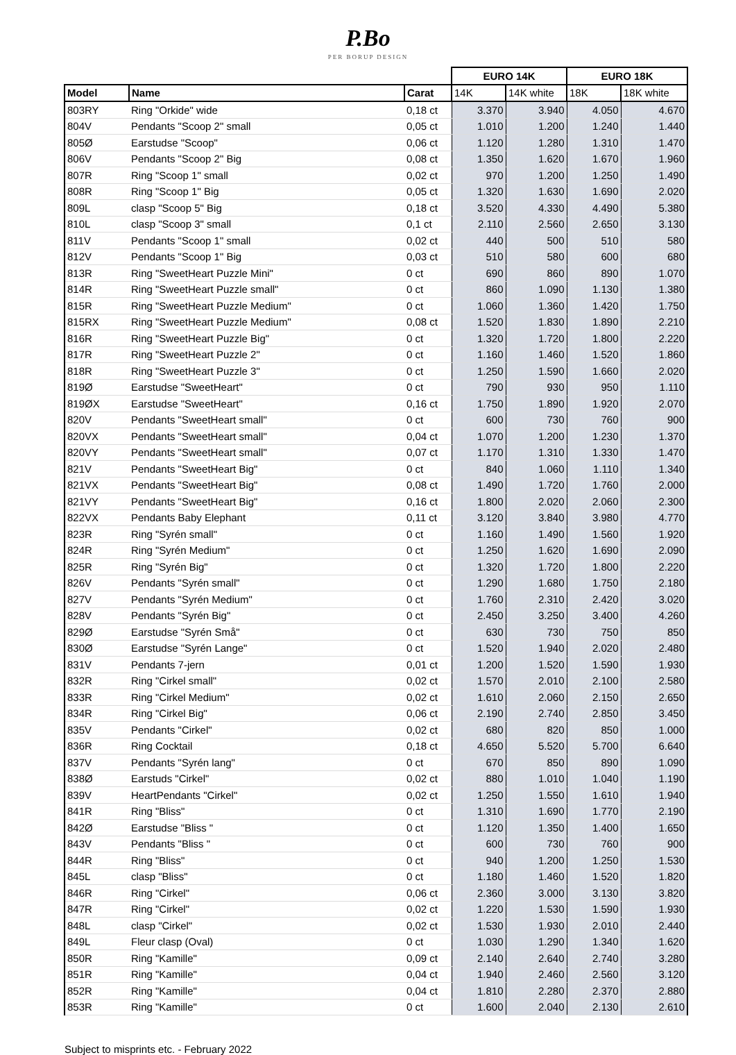P.Bo
PER BORUP DESIGN
| | | | EURO 14K | | EURO 18K | |
| Model | Name | Carat | 14K | 14K white | 18K | 18K white |
| 803RY | Ring "Orkide" wide | 0,18 ct | 3.370 | 3.940 | 4.050 | 4.670 |
| 804V | Pendants "Scoop 2" small | 0,05 ct | 1.010 | 1.200 | 1.240 | 1.440 |
| 805Ø | Earstudse "Scoop" | 0,06 ct | 1.120 | 1.280 | 1.310 | 1.470 |
| 806V | Pendants "Scoop 2" Big | 0,08 ct | 1.350 | 1.620 | 1.670 | 1.960 |
| 807R | Ring "Scoop 1" small | 0,02 ct | 970 | 1.200 | 1.250 | 1.490 |
| 808R | Ring "Scoop 1" Big | 0,05 ct | 1.320 | 1.630 | 1.690 | 2.020 |
| 809L | clasp "Scoop 5" Big | 0,18 ct | 3.520 | 4.330 | 4.490 | 5.380 |
| 810L | clasp "Scoop 3" small | 0,1 ct | 2.110 | 2.560 | 2.650 | 3.130 |
| 811V | Pendants "Scoop 1" small | 0,02 ct | 440 | 500 | 510 | 580 |
| 812V | Pendants "Scoop 1" Big | 0,03 ct | 510 | 580 | 600 | 680 |
| 813R | Ring "SweetHeart Puzzle Mini" | 0 ct | 690 | 860 | 890 | 1.070 |
| 814R | Ring "SweetHeart Puzzle small" | 0 ct | 860 | 1.090 | 1.130 | 1.380 |
| 815R | Ring "SweetHeart Puzzle Medium" | 0 ct | 1.060 | 1.360 | 1.420 | 1.750 |
| 815RX | Ring "SweetHeart Puzzle Medium" | 0,08 ct | 1.520 | 1.830 | 1.890 | 2.210 |
| 816R | Ring "SweetHeart Puzzle Big" | 0 ct | 1.320 | 1.720 | 1.800 | 2.220 |
| 817R | Ring "SweetHeart Puzzle 2" | 0 ct | 1.160 | 1.460 | 1.520 | 1.860 |
| 818R | Ring "SweetHeart Puzzle 3" | 0 ct | 1.250 | 1.590 | 1.660 | 2.020 |
| 819Ø | Earstudse "SweetHeart" | 0 ct | 790 | 930 | 950 | 1.110 |
| 819ØX | Earstudse "SweetHeart" | 0,16 ct | 1.750 | 1.890 | 1.920 | 2.070 |
| 820V | Pendants "SweetHeart small" | 0 ct | 600 | 730 | 760 | 900 |
| 820VX | Pendants "SweetHeart small" | 0,04 ct | 1.070 | 1.200 | 1.230 | 1.370 |
| 820VY | Pendants "SweetHeart small" | 0,07 ct | 1.170 | 1.310 | 1.330 | 1.470 |
| 821V | Pendants "SweetHeart Big" | 0 ct | 840 | 1.060 | 1.110 | 1.340 |
| 821VX | Pendants "SweetHeart Big" | 0,08 ct | 1.490 | 1.720 | 1.760 | 2.000 |
| 821VY | Pendants "SweetHeart Big" | 0,16 ct | 1.800 | 2.020 | 2.060 | 2.300 |
| 822VX | Pendants Baby Elephant | 0,11 ct | 3.120 | 3.840 | 3.980 | 4.770 |
| 823R | Ring "Syrén small" | 0 ct | 1.160 | 1.490 | 1.560 | 1.920 |
| 824R | Ring "Syrén Medium" | 0 ct | 1.250 | 1.620 | 1.690 | 2.090 |
| 825R | Ring "Syrén Big" | 0 ct | 1.320 | 1.720 | 1.800 | 2.220 |
| 826V | Pendants "Syrén small" | 0 ct | 1.290 | 1.680 | 1.750 | 2.180 |
| 827V | Pendants "Syrén Medium" | 0 ct | 1.760 | 2.310 | 2.420 | 3.020 |
| 828V | Pendants "Syrén Big" | 0 ct | 2.450 | 3.250 | 3.400 | 4.260 |
| 829Ø | Earstudse "Syrén Små" | 0 ct | 630 | 730 | 750 | 850 |
| 830Ø | Earstudse "Syrén Lange" | 0 ct | 1.520 | 1.940 | 2.020 | 2.480 |
| 831V | Pendants 7-jern | 0,01 ct | 1.200 | 1.520 | 1.590 | 1.930 |
| 832R | Ring "Cirkel small" | 0,02 ct | 1.570 | 2.010 | 2.100 | 2.580 |
| 833R | Ring "Cirkel Medium" | 0,02 ct | 1.610 | 2.060 | 2.150 | 2.650 |
| 834R | Ring "Cirkel Big" | 0,06 ct | 2.190 | 2.740 | 2.850 | 3.450 |
| 835V | Pendants "Cirkel" | 0,02 ct | 680 | 820 | 850 | 1.000 |
| 836R | Ring Cocktail | 0,18 ct | 4.650 | 5.520 | 5.700 | 6.640 |
| 837V | Pendants "Syrén lang" | 0 ct | 670 | 850 | 890 | 1.090 |
| 838Ø | Earstuds "Cirkel" | 0,02 ct | 880 | 1.010 | 1.040 | 1.190 |
| 839V | HeartPendants "Cirkel" | 0,02 ct | 1.250 | 1.550 | 1.610 | 1.940 |
| 841R | Ring "Bliss" | 0 ct | 1.310 | 1.690 | 1.770 | 2.190 |
| 842Ø | Earstudse "Bliss " | 0 ct | 1.120 | 1.350 | 1.400 | 1.650 |
| 843V | Pendants "Bliss " | 0 ct | 600 | 730 | 760 | 900 |
| 844R | Ring "Bliss" | 0 ct | 940 | 1.200 | 1.250 | 1.530 |
| 845L | clasp "Bliss" | 0 ct | 1.180 | 1.460 | 1.520 | 1.820 |
| 846R | Ring "Cirkel" | 0,06 ct | 2.360 | 3.000 | 3.130 | 3.820 |
| 847R | Ring "Cirkel" | 0,02 ct | 1.220 | 1.530 | 1.590 | 1.930 |
| 848L | clasp "Cirkel" | 0,02 ct | 1.530 | 1.930 | 2.010 | 2.440 |
| 849L | Fleur clasp (Oval) | 0 ct | 1.030 | 1.290 | 1.340 | 1.620 |
| 850R | Ring "Kamille" | 0,09 ct | 2.140 | 2.640 | 2.740 | 3.280 |
| 851R | Ring "Kamille" | 0,04 ct | 1.940 | 2.460 | 2.560 | 3.120 |
| 852R | Ring "Kamille" | 0,04 ct | 1.810 | 2.280 | 2.370 | 2.880 |
| 853R | Ring "Kamille" | 0 ct | 1.600 | 2.040 | 2.130 | 2.610 |
Subject to misprints etc. - February 2022